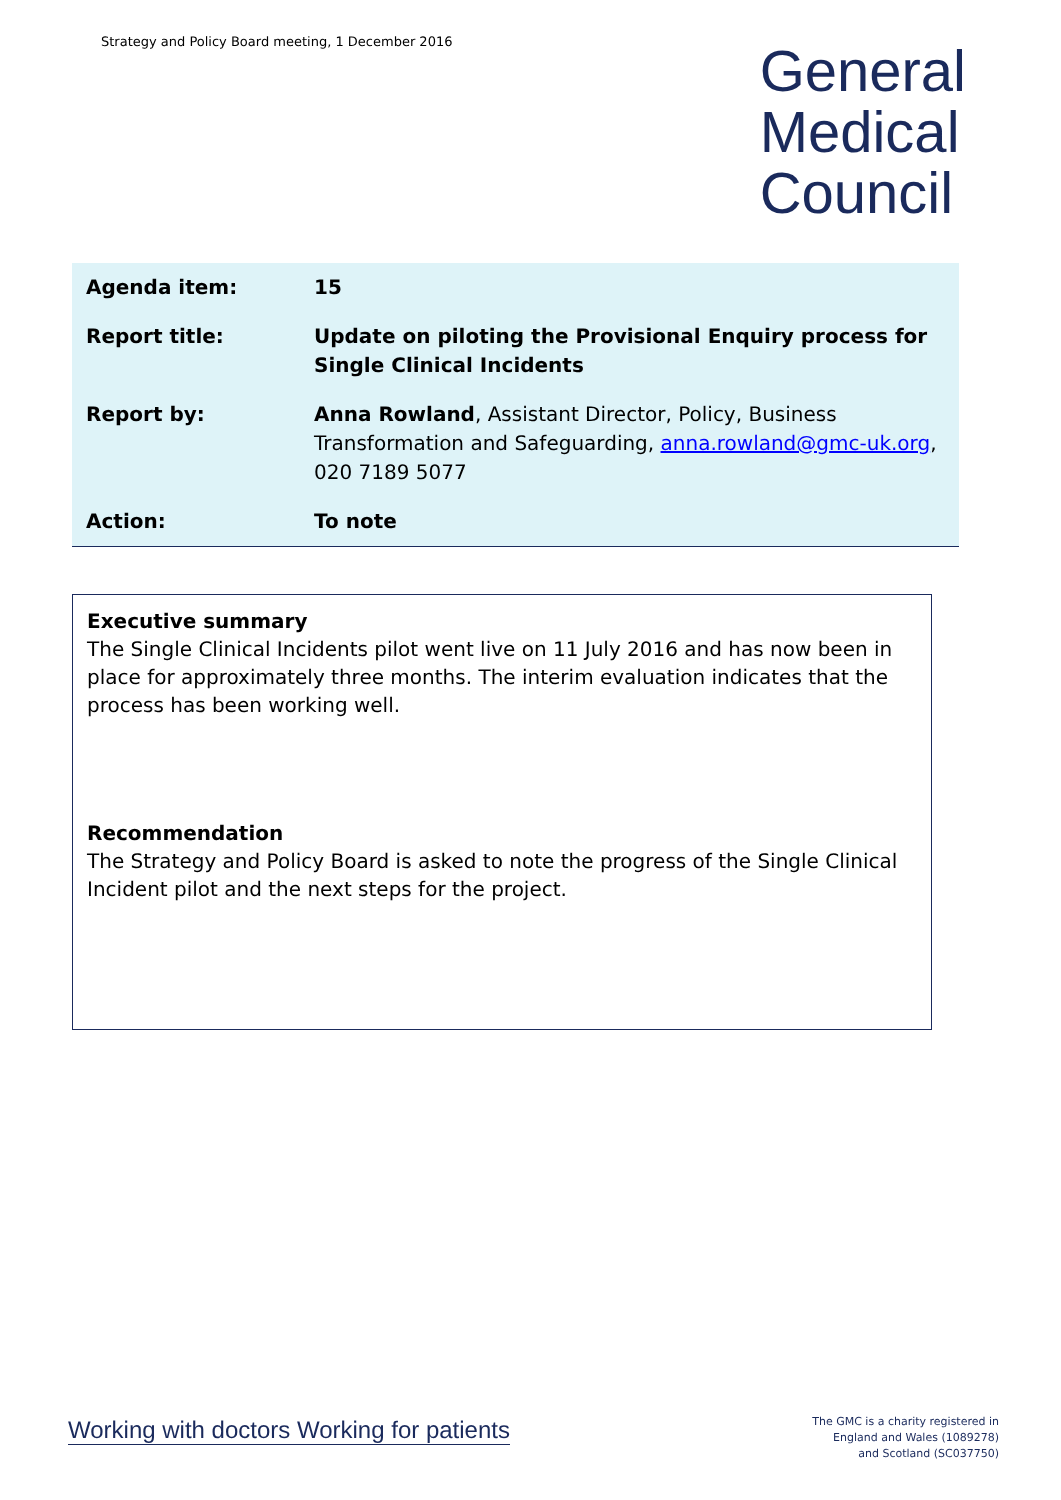Strategy and Policy Board meeting, 1 December 2016
General
Medical
Council
| Agenda item: | 15 |
| Report title: | Update on piloting the Provisional Enquiry process for Single Clinical Incidents |
| Report by: | Anna Rowland , Assistant Director, Policy, Business Transformation and Safeguarding, anna.rowland@gmc-uk.org , 020 7189 5077 |
| Action: | To note |
Executive summary
The Single Clinical Incidents pilot went live on 11 July 2016 and has now been in place for approximately three months. The interim evaluation indicates that the process has been working well.
Recommendation
The Strategy and Policy Board is asked to note the progress of the Single Clinical Incident pilot and the next steps for the project.
Working with doctors Working for patients
The GMC is a charity registered in
England and Wales (1089278)
and Scotland (SC037750)